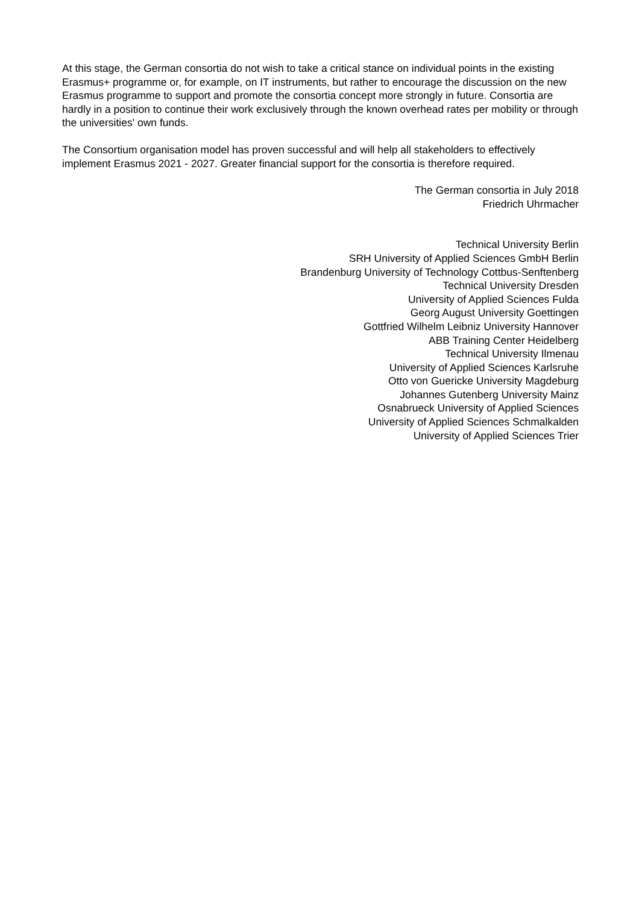At this stage, the German consortia do not wish to take a critical stance on individual points in the existing Erasmus+ programme or, for example, on IT instruments, but rather to encourage the discussion on the new Erasmus programme to support and promote the consortia concept more strongly in future. Consortia are hardly in a position to continue their work exclusively through the known overhead rates per mobility or through the universities' own funds.
The Consortium organisation model has proven successful and will help all stakeholders to effectively implement Erasmus 2021 - 2027. Greater financial support for the consortia is therefore required.
The German consortia in July 2018
Friedrich Uhrmacher
Technical University Berlin
SRH University of Applied Sciences GmbH Berlin
Brandenburg University of Technology Cottbus-Senftenberg
Technical University Dresden
University of Applied Sciences Fulda
Georg August University Goettingen
Gottfried Wilhelm Leibniz University Hannover
ABB Training Center Heidelberg
Technical University Ilmenau
University of Applied Sciences Karlsruhe
Otto von Guericke University Magdeburg
Johannes Gutenberg University Mainz
Osnabrueck University of Applied Sciences
University of Applied Sciences Schmalkalden
University of Applied Sciences Trier